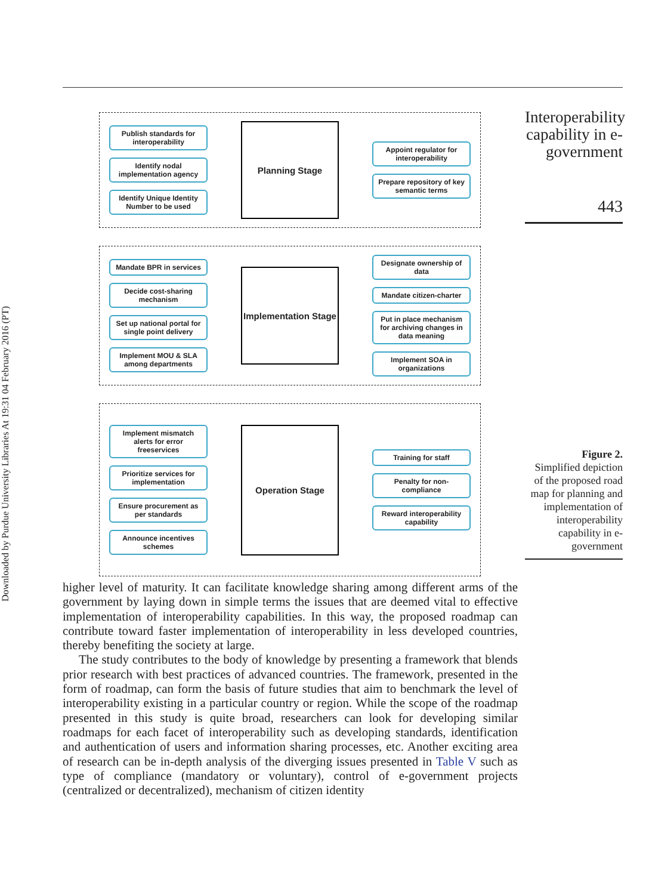Downloaded by Purdue University Libraries At 19:31 04 February 2016 (PT)
Publish standards for interoperability
Identify nodal implementation agency
Identify Unique Identity Number to be used
Planning Stage
Appoint regulator for interoperability
Prepare repository of key semantic terms
Mandate BPR in services
Decide cost-sharing mechanism
Set up national portal for single point delivery
Implement MOU & SLA among departments
Implementation Stage
Designate ownership of data
Mandate citizen-charter
Put in place mechanism for archiving changes in data meaning
Implement SOA in organizations
Implement mismatch alerts for error freeservices
Prioritize services for implementation
Ensure procurement as per standards
Announce incentives schemes
Operation Stage
Training for staff
Penalty for non-compliance
Reward interoperability capability
Interoperability capability in e-government
443
Figure 2.
Simplified depiction of the proposed road map for planning and implementation of interoperability capability in e-government
higher level of maturity. It can facilitate knowledge sharing among different arms of the government by laying down in simple terms the issues that are deemed vital to effective implementation of interoperability capabilities. In this way, the proposed roadmap can contribute toward faster implementation of interoperability in less developed countries, thereby benefiting the society at large.
The study contributes to the body of knowledge by presenting a framework that blends prior research with best practices of advanced countries. The framework, presented in the form of roadmap, can form the basis of future studies that aim to benchmark the level of interoperability existing in a particular country or region. While the scope of the roadmap presented in this study is quite broad, researchers can look for developing similar roadmaps for each facet of interoperability such as developing standards, identification and authentication of users and information sharing processes, etc. Another exciting area of research can be in-depth analysis of the diverging issues presented in Table V such as type of compliance (mandatory or voluntary), control of e-government projects (centralized or decentralized), mechanism of citizen identity